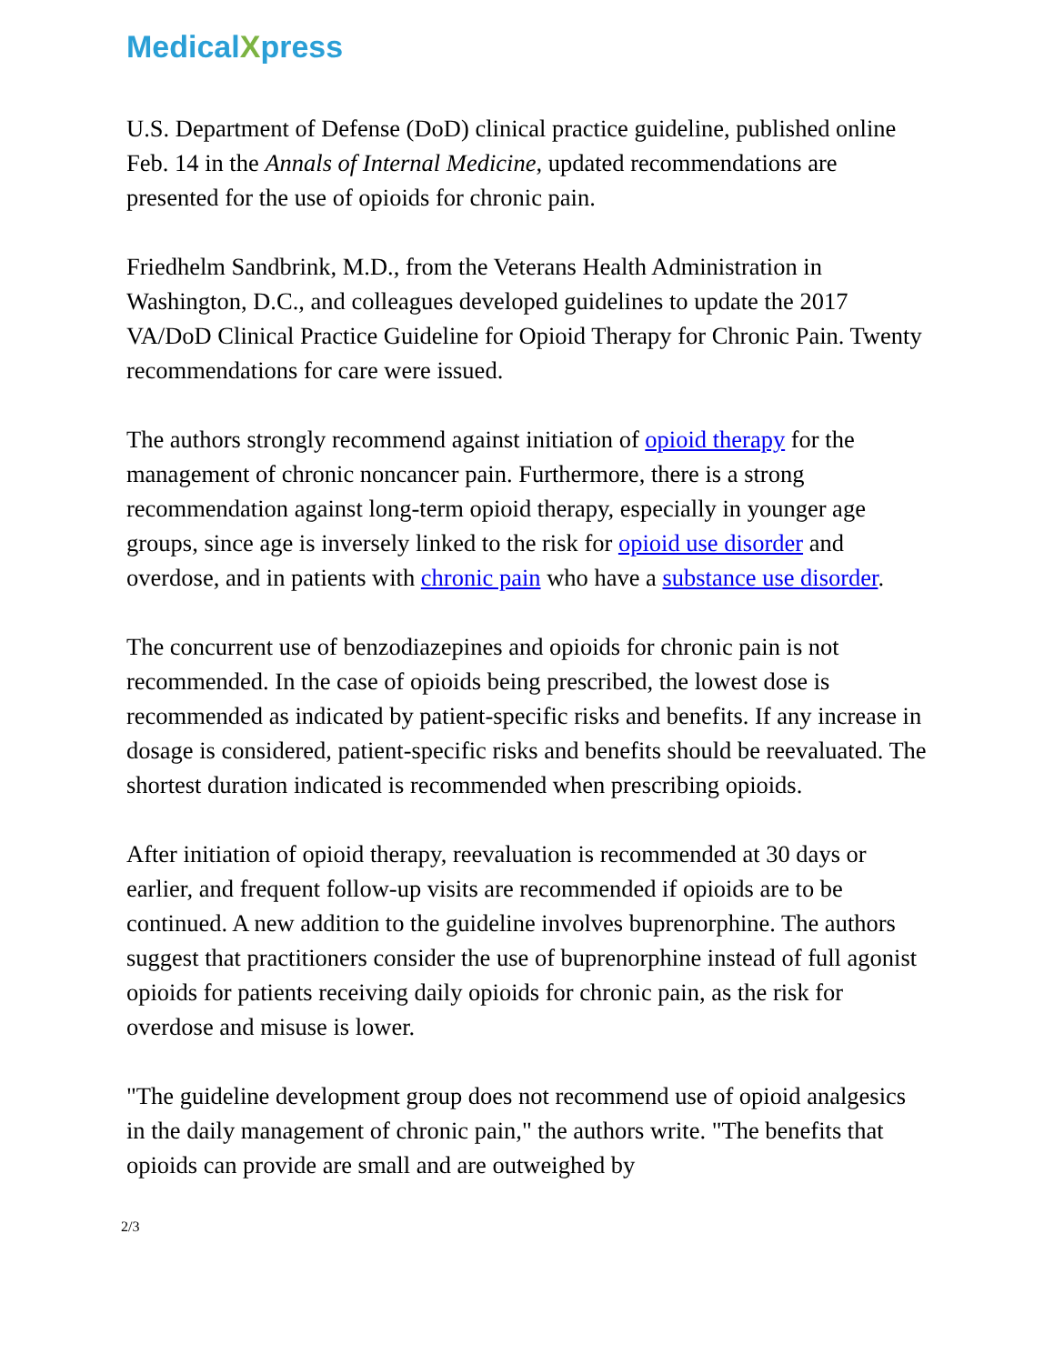MedicalXpress
U.S. Department of Defense (DoD) clinical practice guideline, published online Feb. 14 in the Annals of Internal Medicine, updated recommendations are presented for the use of opioids for chronic pain.
Friedhelm Sandbrink, M.D., from the Veterans Health Administration in Washington, D.C., and colleagues developed guidelines to update the 2017 VA/DoD Clinical Practice Guideline for Opioid Therapy for Chronic Pain. Twenty recommendations for care were issued.
The authors strongly recommend against initiation of opioid therapy for the management of chronic noncancer pain. Furthermore, there is a strong recommendation against long-term opioid therapy, especially in younger age groups, since age is inversely linked to the risk for opioid use disorder and overdose, and in patients with chronic pain who have a substance use disorder.
The concurrent use of benzodiazepines and opioids for chronic pain is not recommended. In the case of opioids being prescribed, the lowest dose is recommended as indicated by patient-specific risks and benefits. If any increase in dosage is considered, patient-specific risks and benefits should be reevaluated. The shortest duration indicated is recommended when prescribing opioids.
After initiation of opioid therapy, reevaluation is recommended at 30 days or earlier, and frequent follow-up visits are recommended if opioids are to be continued. A new addition to the guideline involves buprenorphine. The authors suggest that practitioners consider the use of buprenorphine instead of full agonist opioids for patients receiving daily opioids for chronic pain, as the risk for overdose and misuse is lower.
"The guideline development group does not recommend use of opioid analgesics in the daily management of chronic pain," the authors write. "The benefits that opioids can provide are small and are outweighed by
2/3